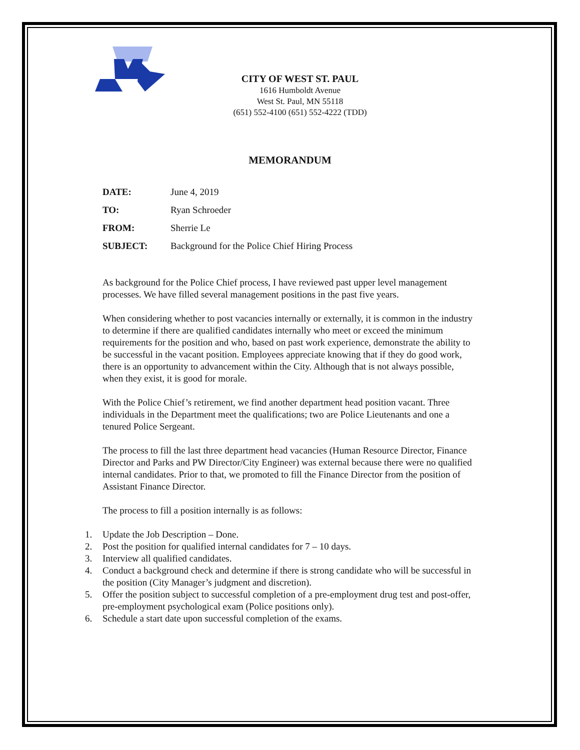CITY OF WEST ST. PAUL
1616 Humboldt Avenue
West St. Paul, MN 55118
(651) 552-4100 (651) 552-4222 (TDD)
MEMORANDUM
DATE: June 4, 2019
TO: Ryan Schroeder
FROM: Sherrie Le
SUBJECT: Background for the Police Chief Hiring Process
As background for the Police Chief process, I have reviewed past upper level management processes. We have filled several management positions in the past five years.
When considering whether to post vacancies internally or externally, it is common in the industry to determine if there are qualified candidates internally who meet or exceed the minimum requirements for the position and who, based on past work experience, demonstrate the ability to be successful in the vacant position. Employees appreciate knowing that if they do good work, there is an opportunity to advancement within the City. Although that is not always possible, when they exist, it is good for morale.
With the Police Chief’s retirement, we find another department head position vacant. Three individuals in the Department meet the qualifications; two are Police Lieutenants and one a tenured Police Sergeant.
The process to fill the last three department head vacancies (Human Resource Director, Finance Director and Parks and PW Director/City Engineer) was external because there were no qualified internal candidates. Prior to that, we promoted to fill the Finance Director from the position of Assistant Finance Director.
The process to fill a position internally is as follows:
1. Update the Job Description – Done.
2. Post the position for qualified internal candidates for 7 – 10 days.
3. Interview all qualified candidates.
4. Conduct a background check and determine if there is strong candidate who will be successful in the position (City Manager’s judgment and discretion).
5. Offer the position subject to successful completion of a pre-employment drug test and post-offer, pre-employment psychological exam (Police positions only).
6. Schedule a start date upon successful completion of the exams.